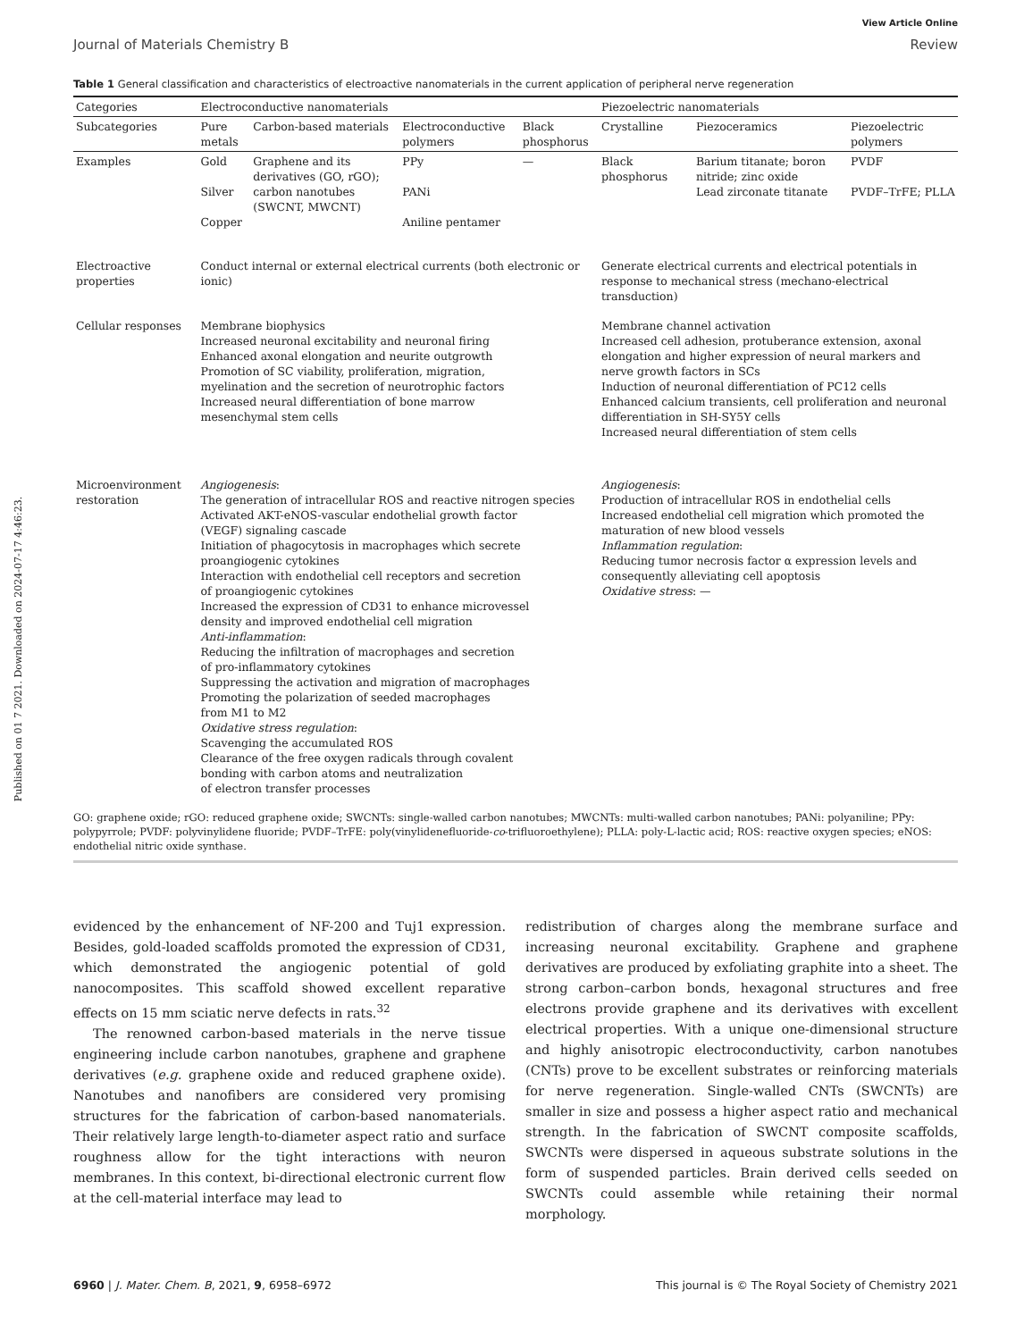Published on 01 7 2021. Downloaded on 2024-07-17 4:46:23.
View Article Online
Journal of Materials Chemistry B Review
Table 1 General classification and characteristics of electroactive nanomaterials in the current application of peripheral nerve regeneration
| Categories | Electroconductive nanomaterials | | | | Piezoelectric nanomaterials | | |
| --- | --- | --- | --- | --- | --- | --- | --- |
| Subcategories | Pure metals | Carbon-based materials | Electroconductive polymers | Black phosphorus | Crystalline | Piezoceramics | Piezoelectric polymers |
| Examples | Gold Silver Copper | Graphene and its derivatives (GO, rGO); carbon nanotubes (SWCNT, MWCNT) | PPy PANi Aniline pentamer | — | Black phosphorus | Barium titanate; boron nitride; zinc oxide Lead zirconate titanate | PVDF PVDF–TrFE; PLLA |
| Electroactive properties | Conduct internal or external electrical currents (both electronic or ionic) | | | | Generate electrical currents and electrical potentials in response to mechanical stress (mechano-electrical transduction) | | |
| Cellular responses | Membrane biophysics Increased neuronal excitability and neuronal firing Enhanced axonal elongation and neurite outgrowth Promotion of SC viability, proliferation, migration, myelination and the secretion of neurotrophic factors Increased neural differentiation of bone marrow mesenchymal stem cells | | | | Membrane channel activation Increased cell adhesion, protuberance extension, axonal elongation and higher expression of neural markers and nerve growth factors in SCs Induction of neuronal differentiation of PC12 cells Enhanced calcium transients, cell proliferation and neuronal differentiation in SH-SY5Y cells Increased neural differentiation of stem cells | | |
| Microenvironment restoration | Angiogenesis : The generation of intracellular ROS and reactive nitrogen species Activated AKT-eNOS-vascular endothelial growth factor (VEGF) signaling cascade Initiation of phagocytosis in macrophages which secrete proangiogenic cytokines Interaction with endothelial cell receptors and secretion of proangiogenic cytokines Increased the expression of CD31 to enhance microvessel density and improved endothelial cell migration Anti-inflammation : Reducing the infiltration of macrophages and secretion of pro-inflammatory cytokines Suppressing the activation and migration of macrophages Promoting the polarization of seeded macrophages from M1 to M2 Oxidative stress regulation : Scavenging the accumulated ROS Clearance of the free oxygen radicals through covalent bonding with carbon atoms and neutralization of electron transfer processes | | | | Angiogenesis : Production of intracellular ROS in endothelial cells Increased endothelial cell migration which promoted the maturation of new blood vessels Inflammation regulation : Reducing tumor necrosis factor α expression levels and consequently alleviating cell apoptosis Oxidative stress : — | | |
GO: graphene oxide; rGO: reduced graphene oxide; SWCNTs: single-walled carbon nanotubes; MWCNTs: multi-walled carbon nanotubes; PANi: polyaniline; PPy: polypyrrole; PVDF: polyvinylidene fluoride; PVDF–TrFE: poly(vinylidenefluoride-co-trifluoroethylene); PLLA: poly-L-lactic acid; ROS: reactive oxygen species; eNOS: endothelial nitric oxide synthase.
evidenced by the enhancement of NF-200 and Tuj1 expression. Besides, gold-loaded scaffolds promoted the expression of CD31, which demonstrated the angiogenic potential of gold nanocomposites. This scaffold showed excellent reparative effects on 15 mm sciatic nerve defects in rats.<sup>32</sup>
The renowned carbon-based materials in the nerve tissue engineering include carbon nanotubes, graphene and graphene derivatives (e.g. graphene oxide and reduced graphene oxide). Nanotubes and nanofibers are considered very promising structures for the fabrication of carbon-based nanomaterials. Their relatively large length-to-diameter aspect ratio and surface roughness allow for the tight interactions with neuron membranes. In this context, bi-directional electronic current flow at the cell-material interface may lead to
redistribution of charges along the membrane surface and increasing neuronal excitability. Graphene and graphene derivatives are produced by exfoliating graphite into a sheet. The strong carbon–carbon bonds, hexagonal structures and free electrons provide graphene and its derivatives with excellent electrical properties. With a unique one-dimensional structure and highly anisotropic electroconductivity, carbon nanotubes (CNTs) prove to be excellent substrates or reinforcing materials for nerve regeneration. Single-walled CNTs (SWCNTs) are smaller in size and possess a higher aspect ratio and mechanical strength. In the fabrication of SWCNT composite scaffolds, SWCNTs were dispersed in aqueous substrate solutions in the form of suspended particles. Brain derived cells seeded on SWCNTs could assemble while retaining their normal morphology.
6960 | J. Mater. Chem. B, 2021, 9, 6958–6972 This journal is © The Royal Society of Chemistry 2021